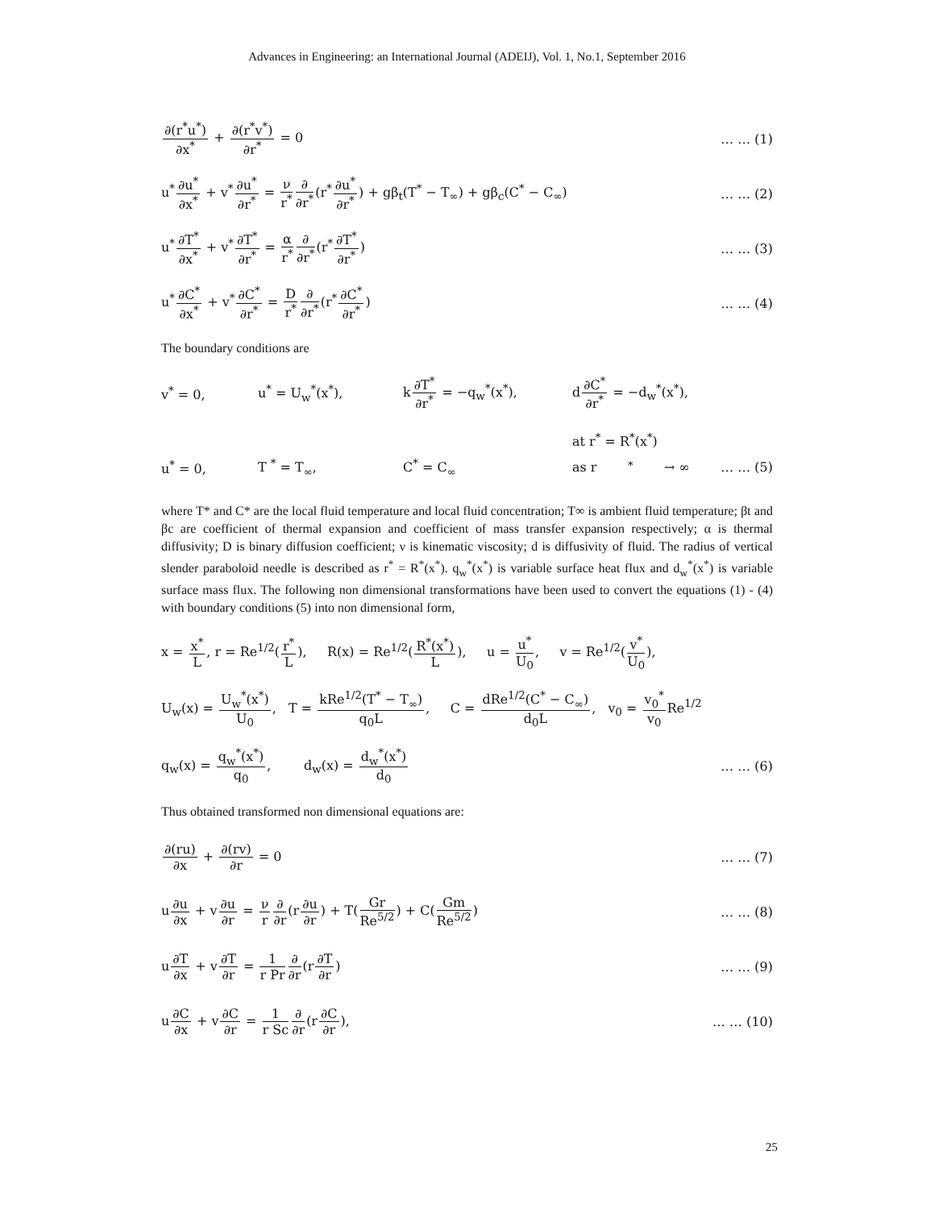Advances in Engineering: an International Journal (ADEIJ), Vol. 1, No.1, September 2016
∂(r<sup>*</sup>u<sup>*</sup>) ∂x<sup>*</sup> + ∂(r<sup>*</sup>v<sup>*</sup>) ∂r<sup>*</sup> = 0 … … (1)
u<sup>*</sup>∂u<sup>*</sup> ∂x<sup>*</sup> + v<sup>*</sup>∂u<sup>*</sup> ∂r<sup>*</sup> = ν r<sup>*</sup>∂ ∂r<sup>*</sup>(r<sup>*</sup>∂u<sup>*</sup> ∂r<sup>*</sup>) + gβ<sub>t</sub>(T<sup>*</sup> − T<sub>∞</sub>) + gβ<sub>c</sub>(C<sup>*</sup> − C<sub>∞</sub>)
… … (2)
u<sup>*</sup>∂T<sup>*</sup> ∂x<sup>*</sup> + v<sup>*</sup>∂T<sup>*</sup> ∂r<sup>*</sup> = α r<sup>*</sup>∂ ∂r<sup>*</sup>(r<sup>*</sup>∂T<sup>*</sup> ∂r<sup>*</sup>)
… … (3)
u<sup>*</sup>∂C<sup>*</sup> ∂x<sup>*</sup> + v<sup>*</sup>∂C<sup>*</sup> ∂r<sup>*</sup> = D r<sup>*</sup>∂ ∂r<sup>*</sup>(r<sup>*</sup>∂C<sup>*</sup> ∂r<sup>*</sup>)
… … (4)
The boundary conditions are
v<sup>*</sup> = 0,
u<sup>*</sup> = U<sub>w</sub><sup>*</sup>(x<sup>*</sup>),
k∂T<sup>*</sup> ∂r<sup>*</sup> = −q<sub>w</sub><sup>*</sup>(x<sup>*</sup>),
d∂C<sup>*</sup> ∂r<sup>*</sup> = −d<sub>w</sub><sup>*</sup>(x<sup>*</sup>),
at r<sup>*</sup> = R<sup>*</sup>(x<sup>*</sup>)
u<sup>*</sup> = 0,
T <sup>*</sup> = T<sub>∞</sub>,
C<sup>*</sup> = C<sub>∞</sub>
as r<sup>*</sup> → ∞ … … (5)
where T* and C* are the local fluid temperature and local fluid concentration; T∞ is ambient fluid temperature; βt and βc are coefficient of thermal expansion and coefficient of mass transfer expansion respectively; α is thermal diffusivity; D is binary diffusion coefficient; ν is kinematic viscosity; d is diffusivity of fluid. The radius of vertical slender paraboloid needle is described as r<sup>*</sup> = R<sup>*</sup>(x<sup>*</sup>). q<sub>w</sub><sup>*</sup>(x<sup>*</sup>) is variable surface heat flux and d<sub>w</sub><sup>*</sup>(x<sup>*</sup>) is variable surface mass flux. The following non dimensional transformations have been used to convert the equations (1) - (4) with boundary conditions (5) into non dimensional form,
x = x<sup>*</sup> L, r = Re<sup>1/2</sup>(r<sup>*</sup> L), R(x) = Re<sup>1/2</sup>(R<sup>*</sup>(x<sup>*</sup>) L), u = u<sup>*</sup> U<sub>0</sub>, v = Re<sup>1/2</sup>(v<sup>*</sup> U<sub>0</sub>),
U<sub>w</sub>(x) = U<sub>w</sub><sup>*</sup>(x<sup>*</sup>) U<sub>0</sub>, T = kRe<sup>1/2</sup>(T<sup>*</sup> − T<sub>∞</sub>) q<sub>0</sub>L, C = dRe<sup>1/2</sup>(C<sup>*</sup> − C<sub>∞</sub>) d<sub>0</sub>L, v<sub>0</sub> = v<sub>0</sub><sup>*</sup> v<sub>0</sub> Re<sup>1/2</sup>
q<sub>w</sub>(x) = q<sub>w</sub><sup>*</sup>(x<sup>*</sup>) q<sub>0</sub>, d<sub>w</sub>(x) = d<sub>w</sub><sup>*</sup>(x<sup>*</sup>) d<sub>0</sub>
… … (6)
Thus obtained transformed non dimensional equations are:
∂(ru) ∂x + ∂(rv) ∂r = 0 … … (7)
u∂u ∂x + v∂u ∂r = ν r∂ ∂r(r∂u ∂r) + T(Gr Re<sup>5/2</sup>) + C(Gm Re<sup>5/2</sup>)
… … (8)
u∂T ∂x + v∂T ∂r = 1 r Pr∂ ∂r(r∂T ∂r)
… … (9)
u∂C ∂x + v∂C ∂r = 1 r Sc∂ ∂r(r∂C ∂r),
… … (10)
25